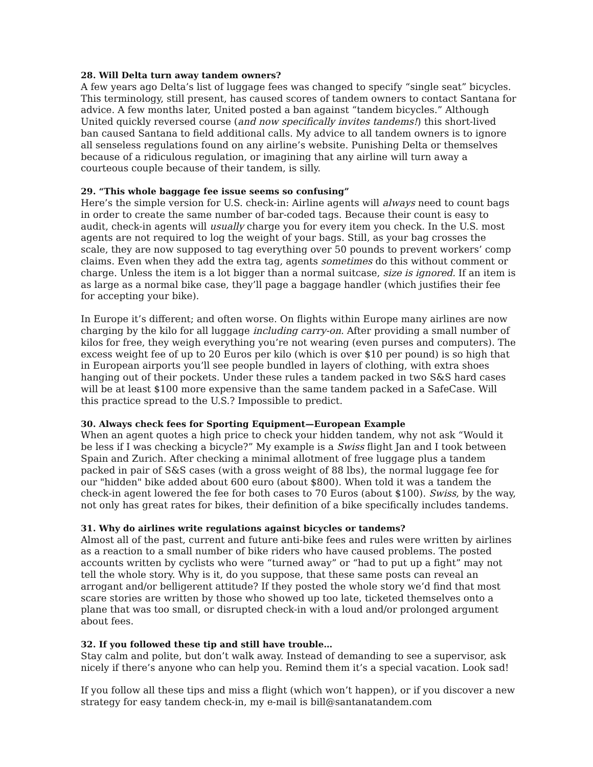28. Will Delta turn away tandem owners?
A few years ago Delta’s list of luggage fees was changed to specify “single seat” bicycles. This terminology, still present, has caused scores of tandem owners to contact Santana for advice. A few months later, United posted a ban against “tandem bicycles.” Although United quickly reversed course (and now specifically invites tandems!) this short-lived ban caused Santana to field additional calls. My advice to all tandem owners is to ignore all senseless regulations found on any airline’s website. Punishing Delta or themselves because of a ridiculous regulation, or imagining that any airline will turn away a courteous couple because of their tandem, is silly.
29. “This whole baggage fee issue seems so confusing”
Here’s the simple version for U.S. check-in: Airline agents will always need to count bags in order to create the same number of bar-coded tags. Because their count is easy to audit, check-in agents will usually charge you for every item you check. In the U.S. most agents are not required to log the weight of your bags. Still, as your bag crosses the scale, they are now supposed to tag everything over 50 pounds to prevent workers’ comp claims. Even when they add the extra tag, agents sometimes do this without comment or charge. Unless the item is a lot bigger than a normal suitcase, size is ignored. If an item is as large as a normal bike case, they’ll page a baggage handler (which justifies their fee for accepting your bike).
In Europe it’s different; and often worse. On flights within Europe many airlines are now charging by the kilo for all luggage including carry-on. After providing a small number of kilos for free, they weigh everything you’re not wearing (even purses and computers). The excess weight fee of up to 20 Euros per kilo (which is over $10 per pound) is so high that in European airports you’ll see people bundled in layers of clothing, with extra shoes hanging out of their pockets. Under these rules a tandem packed in two S&S hard cases will be at least $100 more expensive than the same tandem packed in a SafeCase. Will this practice spread to the U.S.? Impossible to predict.
30. Always check fees for Sporting Equipment—European Example
When an agent quotes a high price to check your hidden tandem, why not ask “Would it be less if I was checking a bicycle?” My example is a Swiss flight Jan and I took between Spain and Zurich. After checking a minimal allotment of free luggage plus a tandem packed in pair of S&S cases (with a gross weight of 88 lbs), the normal luggage fee for our "hidden" bike added about 600 euro (about $800). When told it was a tandem the check-in agent lowered the fee for both cases to 70 Euros (about $100). Swiss, by the way, not only has great rates for bikes, their definition of a bike specifically includes tandems.
31. Why do airlines write regulations against bicycles or tandems?
Almost all of the past, current and future anti-bike fees and rules were written by airlines as a reaction to a small number of bike riders who have caused problems. The posted accounts written by cyclists who were “turned away” or “had to put up a fight” may not tell the whole story. Why is it, do you suppose, that these same posts can reveal an arrogant and/or belligerent attitude? If they posted the whole story we’d find that most scare stories are written by those who showed up too late, ticketed themselves onto a plane that was too small, or disrupted check-in with a loud and/or prolonged argument about fees.
32. If you followed these tip and still have trouble…
Stay calm and polite, but don’t walk away. Instead of demanding to see a supervisor, ask nicely if there’s anyone who can help you. Remind them it’s a special vacation. Look sad!
If you follow all these tips and miss a flight (which won’t happen), or if you discover a new strategy for easy tandem check-in, my e-mail is bill@santanatandem.com